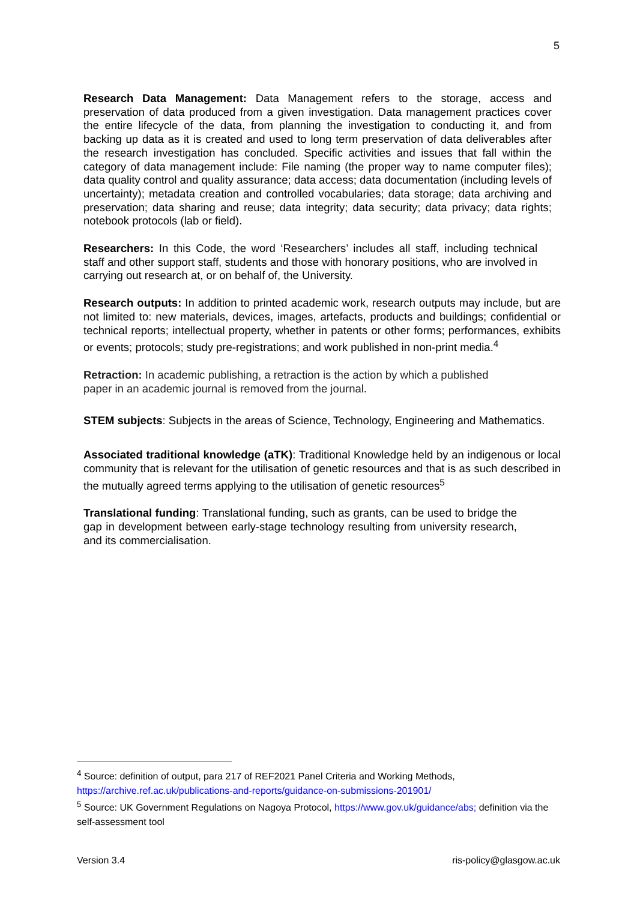5
Research Data Management: Data Management refers to the storage, access and preservation of data produced from a given investigation. Data management practices cover the entire lifecycle of the data, from planning the investigation to conducting it, and from backing up data as it is created and used to long term preservation of data deliverables after the research investigation has concluded. Specific activities and issues that fall within the category of data management include: File naming (the proper way to name computer files); data quality control and quality assurance; data access; data documentation (including levels of uncertainty); metadata creation and controlled vocabularies; data storage; data archiving and preservation; data sharing and reuse; data integrity; data security; data privacy; data rights; notebook protocols (lab or field).
Researchers: In this Code, the word ‘Researchers’ includes all staff, including technical staff and other support staff, students and those with honorary positions, who are involved in carrying out research at, or on behalf of, the University.
Research outputs: In addition to printed academic work, research outputs may include, but are not limited to: new materials, devices, images, artefacts, products and buildings; confidential or technical reports; intellectual property, whether in patents or other forms; performances, exhibits or events; protocols; study pre-registrations; and work published in non-print media.<sup>4</sup>
Retraction: In academic publishing, a retraction is the action by which a published paper in an academic journal is removed from the journal.
STEM subjects: Subjects in the areas of Science, Technology, Engineering and Mathematics.
Associated traditional knowledge (aTK): Traditional Knowledge held by an indigenous or local community that is relevant for the utilisation of genetic resources and that is as such described in the mutually agreed terms applying to the utilisation of genetic resources<sup>5</sup>
Translational funding: Translational funding, such as grants, can be used to bridge the gap in development between early-stage technology resulting from university research, and its commercialisation.
<sup>4</sup> Source: definition of output, para 217 of REF2021 Panel Criteria and Working Methods, https://archive.ref.ac.uk/publications-and-reports/guidance-on-submissions-201901/
<sup>5</sup> Source: UK Government Regulations on Nagoya Protocol, https://www.gov.uk/guidance/abs; definition via the self-assessment tool
Version 3.4 ris-policy@glasgow.ac.uk